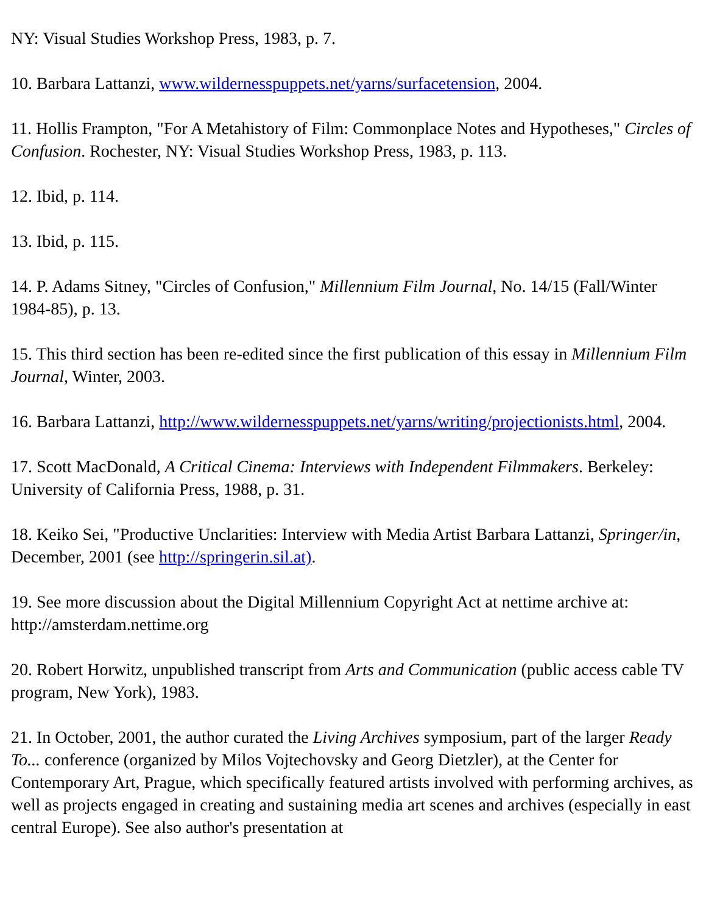NY: Visual Studies Workshop Press, 1983, p. 7.
10. Barbara Lattanzi, www.wildernesspuppets.net/yarns/surfacetension, 2004.
11. Hollis Frampton, "For A Metahistory of Film: Commonplace Notes and Hypotheses," Circles of Confusion. Rochester, NY: Visual Studies Workshop Press, 1983, p. 113.
12. Ibid, p. 114.
13. Ibid, p. 115.
14. P. Adams Sitney, "Circles of Confusion," Millennium Film Journal, No. 14/15 (Fall/Winter 1984-85), p. 13.
15. This third section has been re-edited since the first publication of this essay in Millennium Film Journal, Winter, 2003.
16. Barbara Lattanzi, http://www.wildernesspuppets.net/yarns/writing/projectionists.html, 2004.
17. Scott MacDonald, A Critical Cinema: Interviews with Independent Filmmakers. Berkeley: University of California Press, 1988, p. 31.
18. Keiko Sei, "Productive Unclarities: Interview with Media Artist Barbara Lattanzi, Springer/in, December, 2001 (see http://springerin.sil.at).
19. See more discussion about the Digital Millennium Copyright Act at nettime archive at: http://amsterdam.nettime.org
20. Robert Horwitz, unpublished transcript from Arts and Communication (public access cable TV program, New York), 1983.
21. In October, 2001, the author curated the Living Archives symposium, part of the larger Ready To... conference (organized by Milos Vojtechovsky and Georg Dietzler), at the Center for Contemporary Art, Prague, which specifically featured artists involved with performing archives, as well as projects engaged in creating and sustaining media art scenes and archives (especially in east central Europe). See also author's presentation at